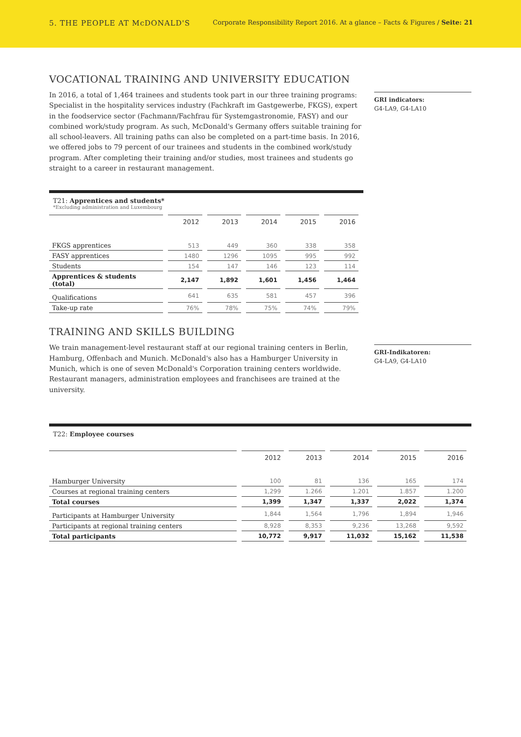5. THE PEOPLE AT McDONALD'S Corporate Responsibility Report 2016. At a glance – Facts & Figures / Seite: 21
VOCATIONAL TRAINING AND UNIVERSITY EDUCATION
In 2016, a total of 1,464 trainees and students took part in our three training programs: Specialist in the hospitality services industry (Fachkraft im Gastgewerbe, FKGS), expert in the foodservice sector (Fachmann/Fachfrau für Systemgastronomie, FASY) and our combined work/study program. As such, McDonald's Germany offers suitable training for all school-leavers. All training paths can also be completed on a part-time basis. In 2016, we offered jobs to 79 percent of our trainees and students in the combined work/study program. After completing their training and/or studies, most trainees and students go straight to a career in restaurant management.
GRI indicators:
G4-LA9, G4-LA10
T21: Apprentices and students*
*Excluding administration and Luxembourg
| | 2012 | 2013 | 2014 | 2015 | 2016 |
| --- | --- | --- | --- | --- | --- |
| FKGS apprentices | 513 | 449 | 360 | 338 | 358 |
| FASY apprentices | 1480 | 1296 | 1095 | 995 | 992 |
| Students | 154 | 147 | 146 | 123 | 114 |
| Apprentices & students (total) | 2,147 | 1,892 | 1,601 | 1,456 | 1,464 |
| Qualifications | 641 | 635 | 581 | 457 | 396 |
| Take-up rate | 76% | 78% | 75% | 74% | 79% |
TRAINING AND SKILLS BUILDING
We train management-level restaurant staff at our regional training centers in Berlin, Hamburg, Offenbach and Munich. McDonald's also has a Hamburger University in Munich, which is one of seven McDonald's Corporation training centers worldwide. Restaurant managers, administration employees and franchisees are trained at the university.
GRI-Indikatoren:
G4-LA9, G4-LA10
T22: Employee courses
| | 2012 | 2013 | 2014 | 2015 | 2016 |
| --- | --- | --- | --- | --- | --- |
| Hamburger University | 100 | 81 | 136 | 165 | 174 |
| Courses at regional training centers | 1,299 | 1.266 | 1.201 | 1.857 | 1.200 |
| Total courses | 1,399 | 1,347 | 1,337 | 2,022 | 1,374 |
| Participants at Hamburger University | 1,844 | 1,564 | 1,796 | 1,894 | 1,946 |
| Participants at regional training centers | 8,928 | 8,353 | 9,236 | 13,268 | 9,592 |
| Total participants | 10,772 | 9,917 | 11,032 | 15,162 | 11,538 |